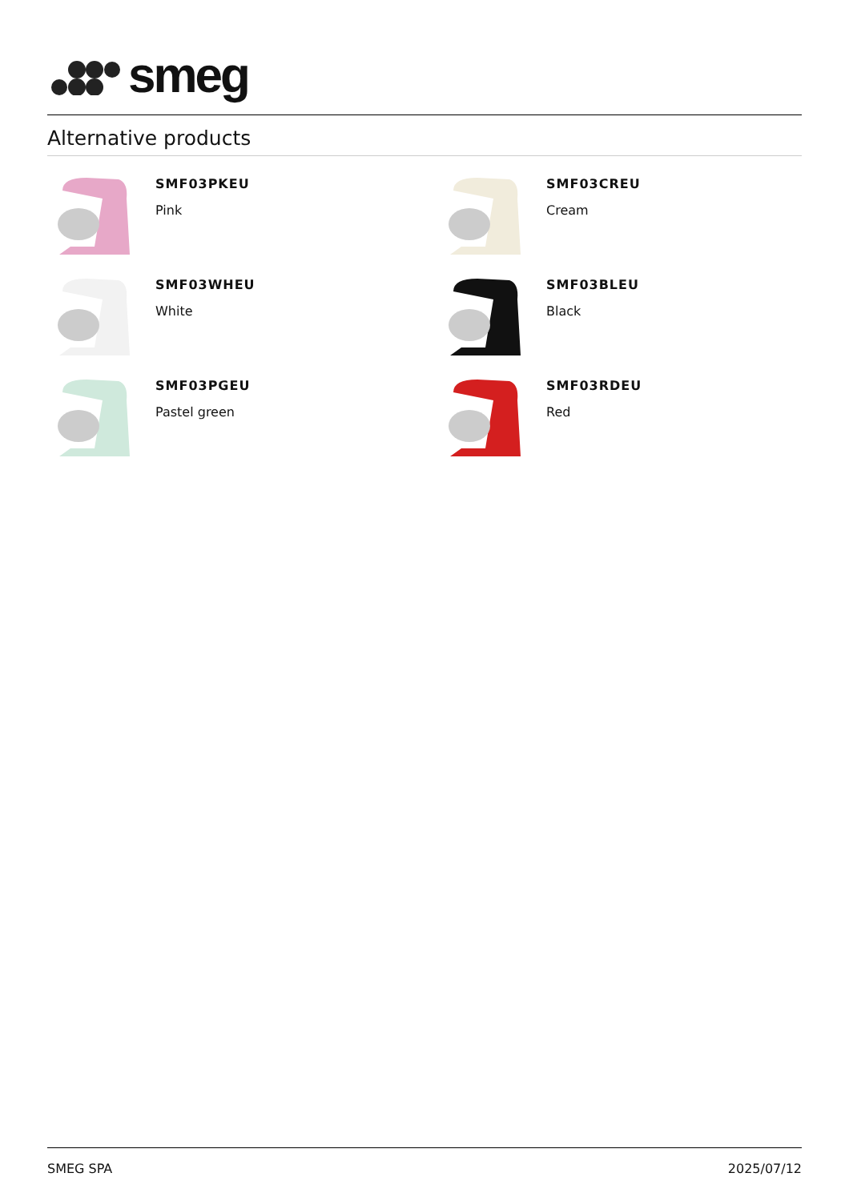smeg
Alternative products
SMF03PKEU
Pink
SMF03CREU
Cream
SMF03WHEU
White
SMF03BLEU
Black
SMF03PGEU
Pastel green
SMF03RDEU
Red
SMEG SPA 2025/07/12